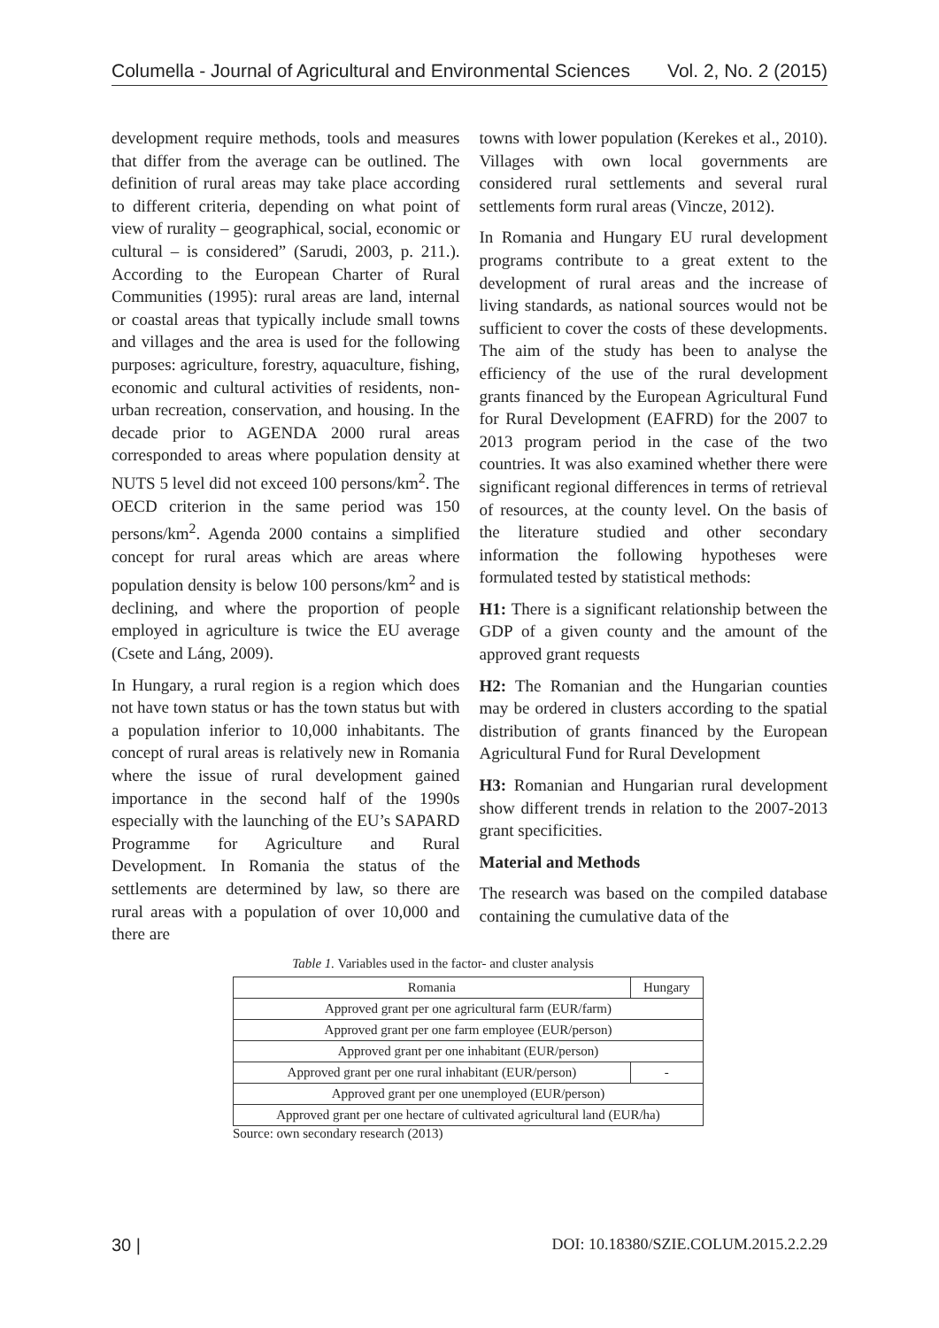Columella - Journal of Agricultural and Environmental Sciences Vol. 2, No. 2 (2015)
development require methods, tools and measures that differ from the average can be outlined. The definition of rural areas may take place according to different criteria, depending on what point of view of rurality – geographical, social, economic or cultural – is considered” (Sarudi, 2003, p. 211.). According to the European Charter of Rural Communities (1995): rural areas are land, internal or coastal areas that typically include small towns and villages and the area is used for the following purposes: agriculture, forestry, aquaculture, fishing, economic and cultural activities of residents, non-urban recreation, conservation, and housing. In the decade prior to AGENDA 2000 rural areas corresponded to areas where population density at NUTS 5 level did not exceed 100 persons/km<sup>2</sup>. The OECD criterion in the same period was 150 persons/km<sup>2</sup>. Agenda 2000 contains a simplified concept for rural areas which are areas where population density is below 100 persons/km<sup>2</sup> and is declining, and where the proportion of people employed in agriculture is twice the EU average (Csete and Láng, 2009).
In Hungary, a rural region is a region which does not have town status or has the town status but with a population inferior to 10,000 inhabitants. The concept of rural areas is relatively new in Romania where the issue of rural development gained importance in the second half of the 1990s especially with the launching of the EU’s SAPARD Programme for Agriculture and Rural Development. In Romania the status of the settlements are determined by law, so there are rural areas with a population of over 10,000 and there are
towns with lower population (Kerekes et al., 2010). Villages with own local governments are considered rural settlements and several rural settlements form rural areas (Vincze, 2012).
In Romania and Hungary EU rural development programs contribute to a great extent to the development of rural areas and the increase of living standards, as national sources would not be sufficient to cover the costs of these developments. The aim of the study has been to analyse the efficiency of the use of the rural development grants financed by the European Agricultural Fund for Rural Development (EAFRD) for the 2007 to 2013 program period in the case of the two countries. It was also examined whether there were significant regional differences in terms of retrieval of resources, at the county level. On the basis of the literature studied and other secondary information the following hypotheses were formulated tested by statistical methods:
H1: There is a significant relationship between the GDP of a given county and the amount of the approved grant requests
H2: The Romanian and the Hungarian counties may be ordered in clusters according to the spatial distribution of grants financed by the European Agricultural Fund for Rural Development
H3: Romanian and Hungarian rural development show different trends in relation to the 2007-2013 grant specificities.
Material and Methods
The research was based on the compiled database containing the cumulative data of the
Table 1. Variables used in the factor- and cluster analysis
| Romania | Hungary |
| --- | --- |
| Approved grant per one agricultural farm (EUR/farm) | |
| Approved grant per one farm employee (EUR/person) | |
| Approved grant per one inhabitant (EUR/person) | |
| Approved grant per one rural inhabitant (EUR/person) | - |
| Approved grant per one unemployed (EUR/person) | |
| Approved grant per one hectare of cultivated agricultural land (EUR/ha) | |
Source: own secondary research (2013)
30 | DOI: 10.18380/SZIE.COLUM.2015.2.2.29